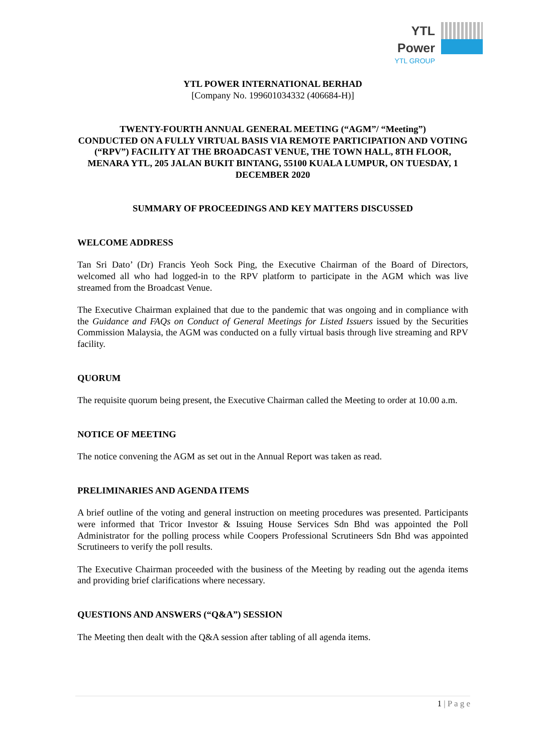YTL Power
YTL GROUP
YTL POWER INTERNATIONAL BERHAD
[Company No. 199601034332 (406684-H)]
TWENTY-FOURTH ANNUAL GENERAL MEETING (“AGM”/ “Meeting”)
CONDUCTED ON A FULLY VIRTUAL BASIS VIA REMOTE PARTICIPATION AND VOTING (“RPV”) FACILITY AT THE BROADCAST VENUE, THE TOWN HALL, 8TH FLOOR, MENARA YTL, 205 JALAN BUKIT BINTANG, 55100 KUALA LUMPUR, ON TUESDAY, 1 DECEMBER 2020
SUMMARY OF PROCEEDINGS AND KEY MATTERS DISCUSSED
WELCOME ADDRESS
Tan Sri Dato’ (Dr) Francis Yeoh Sock Ping, the Executive Chairman of the Board of Directors, welcomed all who had logged-in to the RPV platform to participate in the AGM which was live streamed from the Broadcast Venue.
The Executive Chairman explained that due to the pandemic that was ongoing and in compliance with the Guidance and FAQs on Conduct of General Meetings for Listed Issuers issued by the Securities Commission Malaysia, the AGM was conducted on a fully virtual basis through live streaming and RPV facility.
QUORUM
The requisite quorum being present, the Executive Chairman called the Meeting to order at 10.00 a.m.
NOTICE OF MEETING
The notice convening the AGM as set out in the Annual Report was taken as read.
PRELIMINARIES AND AGENDA ITEMS
A brief outline of the voting and general instruction on meeting procedures was presented. Participants were informed that Tricor Investor & Issuing House Services Sdn Bhd was appointed the Poll Administrator for the polling process while Coopers Professional Scrutineers Sdn Bhd was appointed Scrutineers to verify the poll results.
The Executive Chairman proceeded with the business of the Meeting by reading out the agenda items and providing brief clarifications where necessary.
QUESTIONS AND ANSWERS (“Q&A”) SESSION
The Meeting then dealt with the Q&A session after tabling of all agenda items.
1 | P a g e